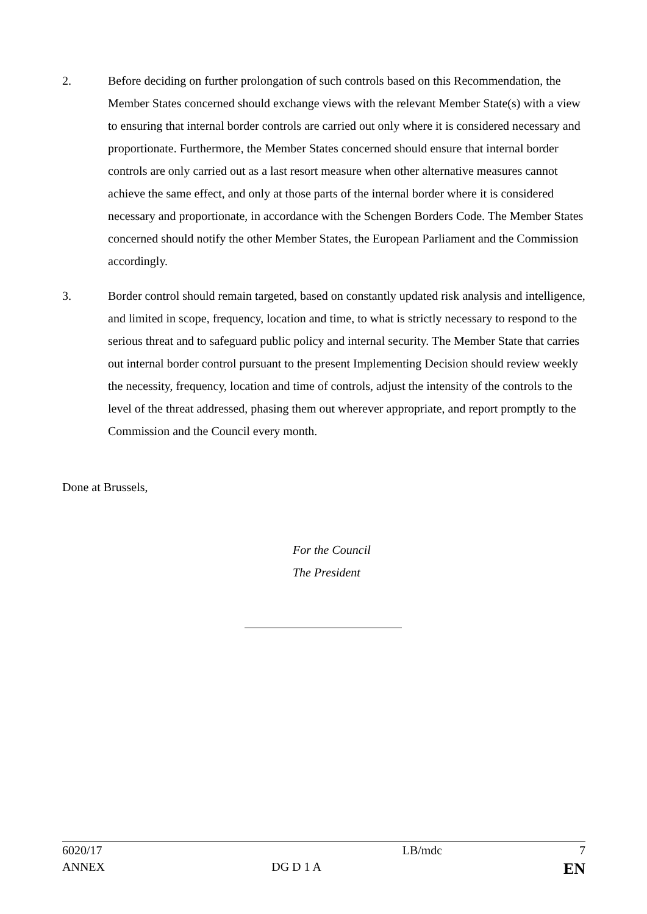2. Before deciding on further prolongation of such controls based on this Recommendation, the Member States concerned should exchange views with the relevant Member State(s) with a view to ensuring that internal border controls are carried out only where it is considered necessary and proportionate. Furthermore, the Member States concerned should ensure that internal border controls are only carried out as a last resort measure when other alternative measures cannot achieve the same effect, and only at those parts of the internal border where it is considered necessary and proportionate, in accordance with the Schengen Borders Code. The Member States concerned should notify the other Member States, the European Parliament and the Commission accordingly.
3. Border control should remain targeted, based on constantly updated risk analysis and intelligence, and limited in scope, frequency, location and time, to what is strictly necessary to respond to the serious threat and to safeguard public policy and internal security. The Member State that carries out internal border control pursuant to the present Implementing Decision should review weekly the necessity, frequency, location and time of controls, adjust the intensity of the controls to the level of the threat addressed, phasing them out wherever appropriate, and report promptly to the Commission and the Council every month.
Done at Brussels,
For the Council
The President
| 6020/17 | | LB/mdc | 7 |
| ANNEX | DG D 1 A | | EN |